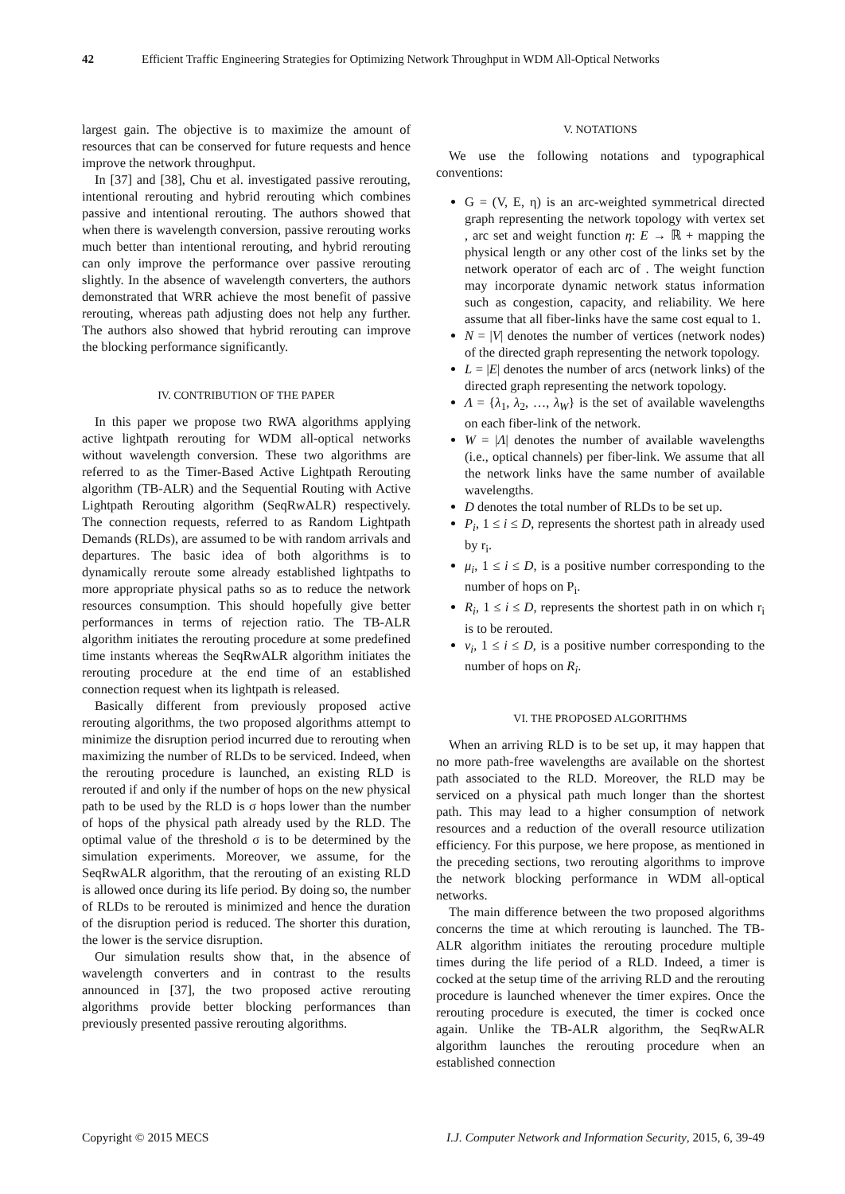42 Efficient Traffic Engineering Strategies for Optimizing Network Throughput in WDM All-Optical Networks
largest gain. The objective is to maximize the amount of resources that can be conserved for future requests and hence improve the network throughput.
In [37] and [38], Chu et al. investigated passive rerouting, intentional rerouting and hybrid rerouting which combines passive and intentional rerouting. The authors showed that when there is wavelength conversion, passive rerouting works much better than intentional rerouting, and hybrid rerouting can only improve the performance over passive rerouting slightly. In the absence of wavelength converters, the authors demonstrated that WRR achieve the most benefit of passive rerouting, whereas path adjusting does not help any further. The authors also showed that hybrid rerouting can improve the blocking performance significantly.
IV. CONTRIBUTION OF THE PAPER
In this paper we propose two RWA algorithms applying active lightpath rerouting for WDM all-optical networks without wavelength conversion. These two algorithms are referred to as the Timer-Based Active Lightpath Rerouting algorithm (TB-ALR) and the Sequential Routing with Active Lightpath Rerouting algorithm (SeqRwALR) respectively. The connection requests, referred to as Random Lightpath Demands (RLDs), are assumed to be with random arrivals and departures. The basic idea of both algorithms is to dynamically reroute some already established lightpaths to more appropriate physical paths so as to reduce the network resources consumption. This should hopefully give better performances in terms of rejection ratio. The TB-ALR algorithm initiates the rerouting procedure at some predefined time instants whereas the SeqRwALR algorithm initiates the rerouting procedure at the end time of an established connection request when its lightpath is released.
Basically different from previously proposed active rerouting algorithms, the two proposed algorithms attempt to minimize the disruption period incurred due to rerouting when maximizing the number of RLDs to be serviced. Indeed, when the rerouting procedure is launched, an existing RLD is rerouted if and only if the number of hops on the new physical path to be used by the RLD is σ hops lower than the number of hops of the physical path already used by the RLD. The optimal value of the threshold σ is to be determined by the simulation experiments. Moreover, we assume, for the SeqRwALR algorithm, that the rerouting of an existing RLD is allowed once during its life period. By doing so, the number of RLDs to be rerouted is minimized and hence the duration of the disruption period is reduced. The shorter this duration, the lower is the service disruption.
Our simulation results show that, in the absence of wavelength converters and in contrast to the results announced in [37], the two proposed active rerouting algorithms provide better blocking performances than previously presented passive rerouting algorithms.
V. NOTATIONS
We use the following notations and typographical conventions:
G = (V, E, η) is an arc-weighted symmetrical directed graph representing the network topology with vertex set , arc set and weight function η: E → ℝ + mapping the physical length or any other cost of the links set by the network operator of each arc of . The weight function may incorporate dynamic network status information such as congestion, capacity, and reliability. We here assume that all fiber-links have the same cost equal to 1.
N = |V| denotes the number of vertices (network nodes) of the directed graph representing the network topology.
L = |E| denotes the number of arcs (network links) of the directed graph representing the network topology.
Λ = {λ<sub>1</sub>, λ<sub>2</sub>, …, λ<sub>W</sub>} is the set of available wavelengths on each fiber-link of the network.
W = |Λ| denotes the number of available wavelengths (i.e., optical channels) per fiber-link. We assume that all the network links have the same number of available wavelengths.
D denotes the total number of RLDs to be set up.
P<sub>i</sub>, 1 ≤ i ≤ D, represents the shortest path in already used by r<sub>i</sub>.
μ<sub>i</sub>, 1 ≤ i ≤ D, is a positive number corresponding to the number of hops on P<sub>i</sub>.
R<sub>i</sub>, 1 ≤ i ≤ D, represents the shortest path in on which r<sub>i</sub> is to be rerouted.
ν<sub>i</sub>, 1 ≤ i ≤ D, is a positive number corresponding to the number of hops on R<sub>i</sub>.
VI. THE PROPOSED ALGORITHMS
When an arriving RLD is to be set up, it may happen that no more path-free wavelengths are available on the shortest path associated to the RLD. Moreover, the RLD may be serviced on a physical path much longer than the shortest path. This may lead to a higher consumption of network resources and a reduction of the overall resource utilization efficiency. For this purpose, we here propose, as mentioned in the preceding sections, two rerouting algorithms to improve the network blocking performance in WDM all-optical networks.
The main difference between the two proposed algorithms concerns the time at which rerouting is launched. The TB-ALR algorithm initiates the rerouting procedure multiple times during the life period of a RLD. Indeed, a timer is cocked at the setup time of the arriving RLD and the rerouting procedure is launched whenever the timer expires. Once the rerouting procedure is executed, the timer is cocked once again. Unlike the TB-ALR algorithm, the SeqRwALR algorithm launches the rerouting procedure when an established connection
Copyright © 2015 MECS I.J. Computer Network and Information Security, 2015, 6, 39-49